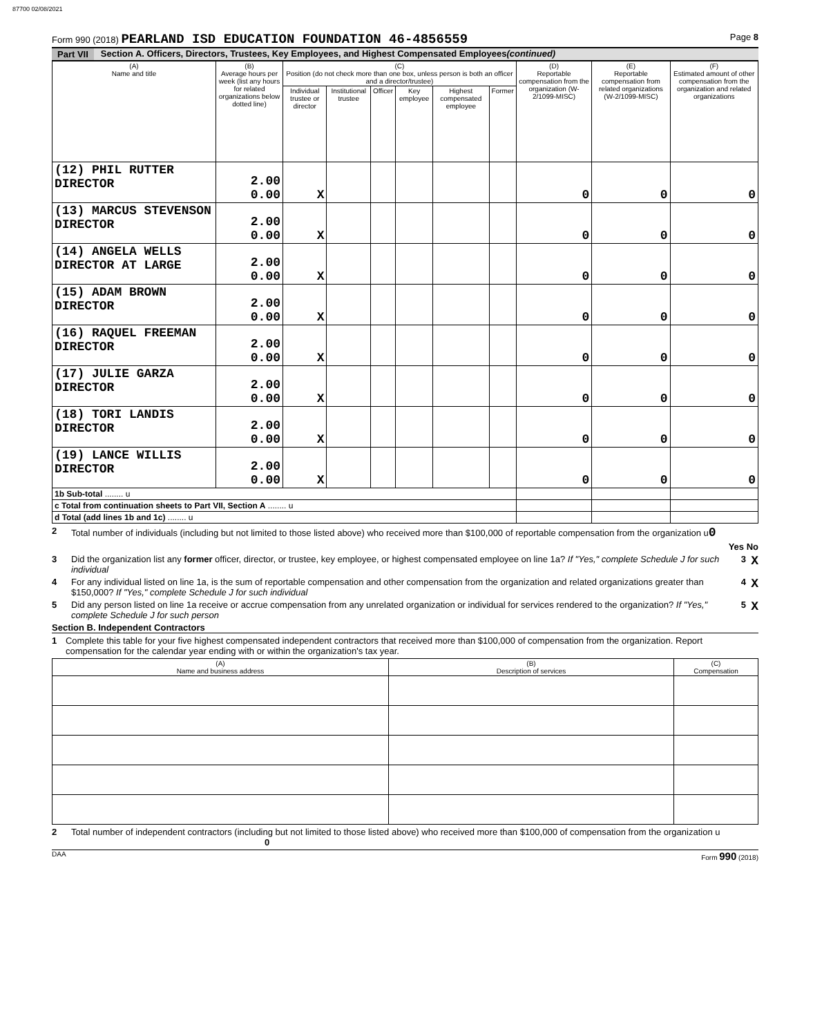87700 02/08/2021
Form 990 (2018) PEARLAND ISD EDUCATION FOUNDATION 46-4856559
Page 8
Part VII Section A. Officers, Directors, Trustees, Key Employees, and Highest Compensated Employees (continued)
| (A) Name and title | (B) Average hours per week (list any hours for related organizations below dotted line) | (C) Position (do not check more than one box, unless person is both an officer and a director/trustee) | | | | | | (D) Reportable compensation from the organization (W-2/1099-MISC) | (E) Reportable compensation from related organizations (W-2/1099-MISC) | (F) Estimated amount of other compensation from the organization and related organizations |
| --- | --- | --- | --- | --- | --- | --- | --- | --- | --- | --- |
| | | Individual trustee or director | Institutional trustee | Officer | Key employee | Highest compensated employee | Former | | | |
| (12) PHIL RUTTER DIRECTOR | 2.00 0.00 | X | | | | | | 0 | 0 | 0 |
| (13) MARCUS STEVENSON DIRECTOR | 2.00 0.00 | X | | | | | | 0 | 0 | 0 |
| (14) ANGELA WELLS DIRECTOR AT LARGE | 2.00 0.00 | X | | | | | | 0 | 0 | 0 |
| (15) ADAM BROWN DIRECTOR | 2.00 0.00 | X | | | | | | 0 | 0 | 0 |
| (16) RAQUEL FREEMAN DIRECTOR | 2.00 0.00 | X | | | | | | 0 | 0 | 0 |
| (17) JULIE GARZA DIRECTOR | 2.00 0.00 | X | | | | | | 0 | 0 | 0 |
| (18) TORI LANDIS DIRECTOR | 2.00 0.00 | X | | | | | | 0 | 0 | 0 |
| (19) LANCE WILLIS DIRECTOR | 2.00 0.00 | X | | | | | | 0 | 0 | 0 |
| 1b Sub-total ........ u | | | | | | | | | | |
| c Total from continuation sheets to Part VII, Section A ........ u | | | | | | | | | | |
| d Total (add lines 1b and 1c) ........ u | | | | | | | | | | |
2 Total number of individuals (including but not limited to those listed above) who received more than $100,000 of reportable compensation from the organization u0
Yes No
3 Did the organization list any former officer, director, or trustee, key employee, or highest compensated employee on line 1a? If "Yes," complete Schedule J for such individual
3 X
4 For any individual listed on line 1a, is the sum of reportable compensation and other compensation from the organization and related organizations greater than $150,000? If "Yes," complete Schedule J for such individual
4 X
5 Did any person listed on line 1a receive or accrue compensation from any unrelated organization or individual for services rendered to the organization? If "Yes," complete Schedule J for such person
5 X
Section B. Independent Contractors
1 Complete this table for your five highest compensated independent contractors that received more than $100,000 of compensation from the organization. Report compensation for the calendar year ending with or within the organization's tax year.
| (A) Name and business address | (B) Description of services | (C) Compensation |
| --- | --- | --- |
2 Total number of independent contractors (including but not limited to those listed above) who received more than $100,000 of compensation from the organization u 0
DAA Form 990 (2018)